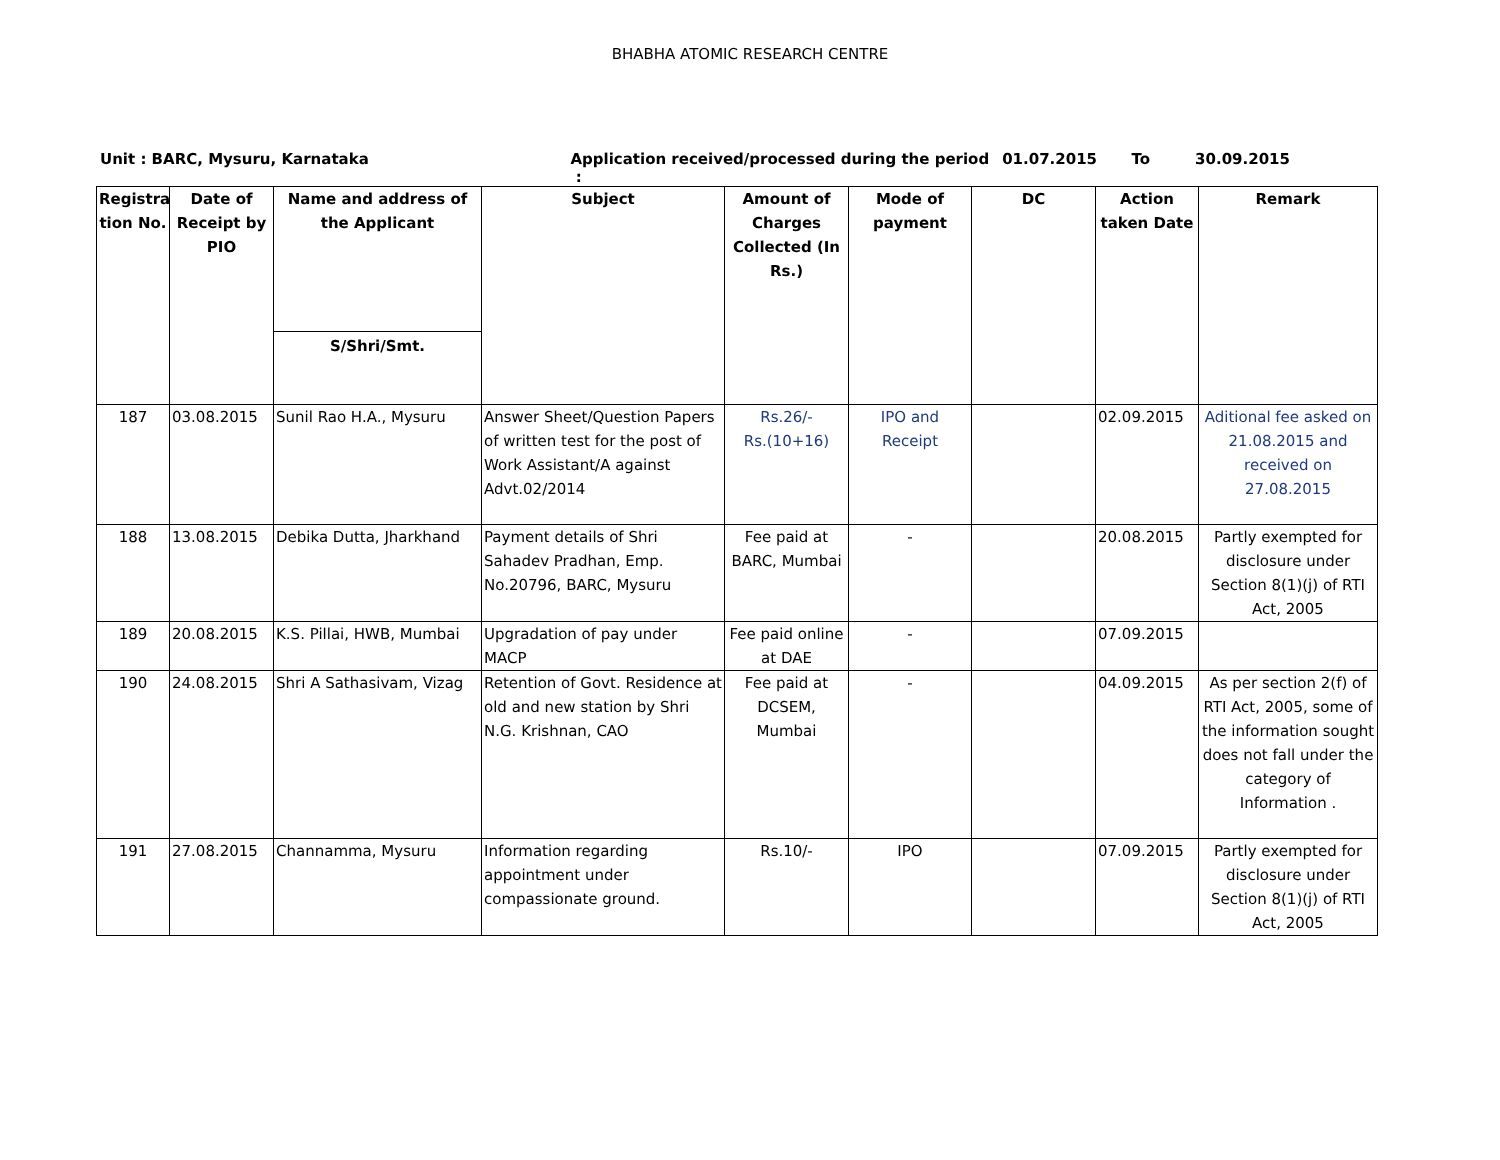BHABHA ATOMIC RESEARCH CENTRE
Unit : BARC, Mysuru, Karnataka Application received/processed during the period : 01.07.2015 To 30.09.2015
| Registra tion No. | Date of Receipt by PIO | Name and address of the Applicant S/Shri/Smt. | Subject | Amount of Charges Collected (In Rs.) | Mode of payment | DC | Action taken Date | Remark |
| --- | --- | --- | --- | --- | --- | --- | --- | --- |
| 187 | 03.08.2015 | Sunil Rao H.A., Mysuru | Answer Sheet/Question Papers of written test for the post of Work Assistant/A against Advt.02/2014 | Rs.26/- Rs.(10+16) | IPO and Receipt | | 02.09.2015 | Aditional fee asked on 21.08.2015 and received on 27.08.2015 |
| 188 | 13.08.2015 | Debika Dutta, Jharkhand | Payment details of Shri Sahadev Pradhan, Emp. No.20796, BARC, Mysuru | Fee paid at BARC, Mumbai | - | | 20.08.2015 | Partly exempted for disclosure under Section 8(1)(j) of RTI Act, 2005 |
| 189 | 20.08.2015 | K.S. Pillai, HWB, Mumbai | Upgradation of pay under MACP | Fee paid online at DAE | - | | 07.09.2015 | |
| 190 | 24.08.2015 | Shri A Sathasivam, Vizag | Retention of Govt. Residence at old and new station by Shri N.G. Krishnan, CAO | Fee paid at DCSEM, Mumbai | - | | 04.09.2015 | As per section 2(f) of RTI Act, 2005, some of the information sought does not fall under the category of Information . |
| 191 | 27.08.2015 | Channamma, Mysuru | Information regarding appointment under compassionate ground. | Rs.10/- | IPO | | 07.09.2015 | Partly exempted for disclosure under Section 8(1)(j) of RTI Act, 2005 |